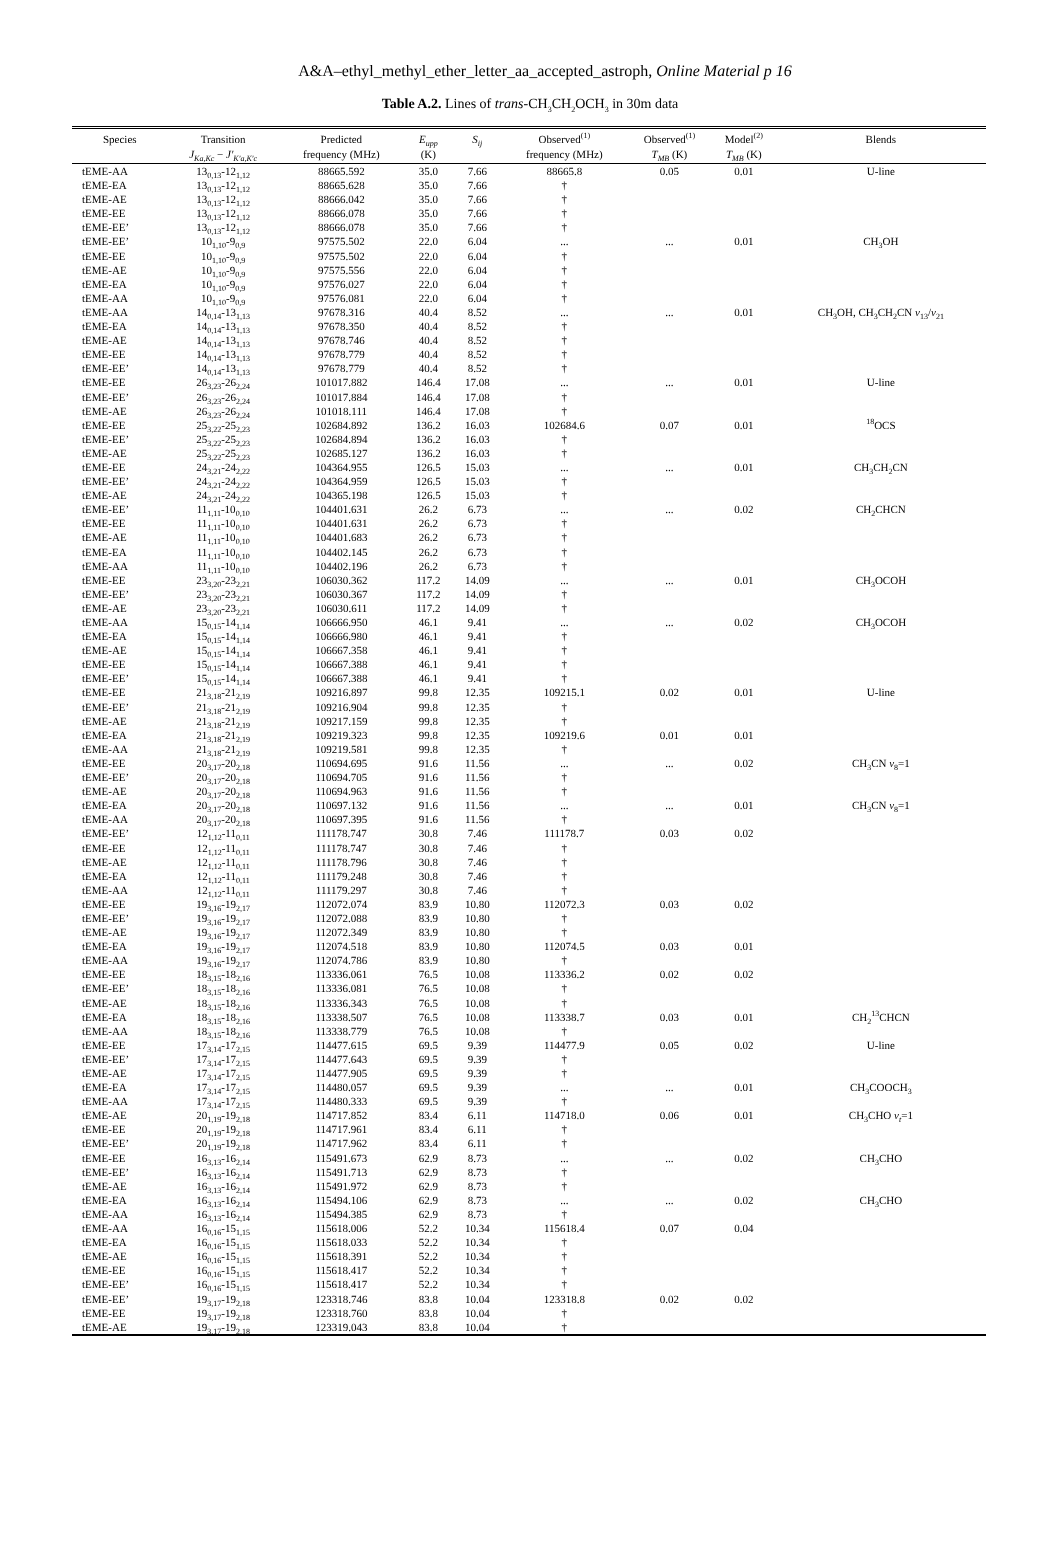A&A–ethyl_methyl_ether_letter_aa_accepted_astroph, Online Material p 16
Table A.2. Lines of trans-CH<sub>3</sub>CH<sub>2</sub>OCH<sub>3</sub> in 30m data
| Species | Transition | Predicted | E<sub>upp</sub> | S<sub>ij</sub> | Observed<sup>(1)</sup> | Observed<sup>(1)</sup> | Model<sup>(2)</sup> | Blends |
| --- | --- | --- | --- | --- | --- | --- | --- | --- |
| | J<sub>Ka,Kc</sub> − J′<sub>K′a,K′c</sub> | frequency (MHz) | (K) | | frequency (MHz) | T<sub>MB</sub> (K) | T<sub>MB</sub> (K) | |
| tEME-AA | 13<sub>0,13</sub>-12<sub>1,12</sub> | 88665.592 | 35.0 | 7.66 | 88665.8 | 0.05 | 0.01 | U-line |
| tEME-EA | 13<sub>0,13</sub>-12<sub>1,12</sub> | 88665.628 | 35.0 | 7.66 | † | | | |
| tEME-AE | 13<sub>0,13</sub>-12<sub>1,12</sub> | 88666.042 | 35.0 | 7.66 | † | | | |
| tEME-EE | 13<sub>0,13</sub>-12<sub>1,12</sub> | 88666.078 | 35.0 | 7.66 | † | | | |
| tEME-EE’ | 13<sub>0,13</sub>-12<sub>1,12</sub> | 88666.078 | 35.0 | 7.66 | † | | | |
| tEME-EE’ | 10<sub>1,10</sub>-9<sub>0,9</sub> | 97575.502 | 22.0 | 6.04 | ... | ... | 0.01 | CH<sub>3</sub>OH |
| tEME-EE | 10<sub>1,10</sub>-9<sub>0,9</sub> | 97575.502 | 22.0 | 6.04 | † | | | |
| tEME-AE | 10<sub>1,10</sub>-9<sub>0,9</sub> | 97575.556 | 22.0 | 6.04 | † | | | |
| tEME-EA | 10<sub>1,10</sub>-9<sub>0,9</sub> | 97576.027 | 22.0 | 6.04 | † | | | |
| tEME-AA | 10<sub>1,10</sub>-9<sub>0,9</sub> | 97576.081 | 22.0 | 6.04 | † | | | |
| tEME-AA | 14<sub>0,14</sub>-13<sub>1,13</sub> | 97678.316 | 40.4 | 8.52 | ... | ... | 0.01 | CH<sub>3</sub>OH, CH<sub>3</sub>CH<sub>2</sub>CN v<sub>13</sub>/ v<sub>21</sub> |
| tEME-EA | 14<sub>0,14</sub>-13<sub>1,13</sub> | 97678.350 | 40.4 | 8.52 | † | | | |
| tEME-AE | 14<sub>0,14</sub>-13<sub>1,13</sub> | 97678.746 | 40.4 | 8.52 | † | | | |
| tEME-EE | 14<sub>0,14</sub>-13<sub>1,13</sub> | 97678.779 | 40.4 | 8.52 | † | | | |
| tEME-EE’ | 14<sub>0,14</sub>-13<sub>1,13</sub> | 97678.779 | 40.4 | 8.52 | † | | | |
| tEME-EE | 26<sub>3,23</sub>-26<sub>2,24</sub> | 101017.882 | 146.4 | 17.08 | ... | ... | 0.01 | U-line |
| tEME-EE’ | 26<sub>3,23</sub>-26<sub>2,24</sub> | 101017.884 | 146.4 | 17.08 | † | | | |
| tEME-AE | 26<sub>3,23</sub>-26<sub>2,24</sub> | 101018.111 | 146.4 | 17.08 | † | | | |
| tEME-EE | 25<sub>3,22</sub>-25<sub>2,23</sub> | 102684.892 | 136.2 | 16.03 | 102684.6 | 0.07 | 0.01 | <sup>18</sup>OCS |
| tEME-EE’ | 25<sub>3,22</sub>-25<sub>2,23</sub> | 102684.894 | 136.2 | 16.03 | † | | | |
| tEME-AE | 25<sub>3,22</sub>-25<sub>2,23</sub> | 102685.127 | 136.2 | 16.03 | † | | | |
| tEME-EE | 24<sub>3,21</sub>-24<sub>2,22</sub> | 104364.955 | 126.5 | 15.03 | ... | ... | 0.01 | CH<sub>3</sub>CH<sub>2</sub>CN |
| tEME-EE’ | 24<sub>3,21</sub>-24<sub>2,22</sub> | 104364.959 | 126.5 | 15.03 | † | | | |
| tEME-AE | 24<sub>3,21</sub>-24<sub>2,22</sub> | 104365.198 | 126.5 | 15.03 | † | | | |
| tEME-EE’ | 11<sub>1,11</sub>-10<sub>0,10</sub> | 104401.631 | 26.2 | 6.73 | ... | ... | 0.02 | CH<sub>2</sub>CHCN |
| tEME-EE | 11<sub>1,11</sub>-10<sub>0,10</sub> | 104401.631 | 26.2 | 6.73 | † | | | |
| tEME-AE | 11<sub>1,11</sub>-10<sub>0,10</sub> | 104401.683 | 26.2 | 6.73 | † | | | |
| tEME-EA | 11<sub>1,11</sub>-10<sub>0,10</sub> | 104402.145 | 26.2 | 6.73 | † | | | |
| tEME-AA | 11<sub>1,11</sub>-10<sub>0,10</sub> | 104402.196 | 26.2 | 6.73 | † | | | |
| tEME-EE | 23<sub>3,20</sub>-23<sub>2,21</sub> | 106030.362 | 117.2 | 14.09 | ... | ... | 0.01 | CH<sub>3</sub>OCOH |
| tEME-EE’ | 23<sub>3,20</sub>-23<sub>2,21</sub> | 106030.367 | 117.2 | 14.09 | † | | | |
| tEME-AE | 23<sub>3,20</sub>-23<sub>2,21</sub> | 106030.611 | 117.2 | 14.09 | † | | | |
| tEME-AA | 15<sub>0,15</sub>-14<sub>1,14</sub> | 106666.950 | 46.1 | 9.41 | ... | ... | 0.02 | CH<sub>3</sub>OCOH |
| tEME-EA | 15<sub>0,15</sub>-14<sub>1,14</sub> | 106666.980 | 46.1 | 9.41 | † | | | |
| tEME-AE | 15<sub>0,15</sub>-14<sub>1,14</sub> | 106667.358 | 46.1 | 9.41 | † | | | |
| tEME-EE | 15<sub>0,15</sub>-14<sub>1,14</sub> | 106667.388 | 46.1 | 9.41 | † | | | |
| tEME-EE’ | 15<sub>0,15</sub>-14<sub>1,14</sub> | 106667.388 | 46.1 | 9.41 | † | | | |
| tEME-EE | 21<sub>3,18</sub>-21<sub>2,19</sub> | 109216.897 | 99.8 | 12.35 | 109215.1 | 0.02 | 0.01 | U-line |
| tEME-EE’ | 21<sub>3,18</sub>-21<sub>2,19</sub> | 109216.904 | 99.8 | 12.35 | † | | | |
| tEME-AE | 21<sub>3,18</sub>-21<sub>2,19</sub> | 109217.159 | 99.8 | 12.35 | † | | | |
| tEME-EA | 21<sub>3,18</sub>-21<sub>2,19</sub> | 109219.323 | 99.8 | 12.35 | 109219.6 | 0.01 | 0.01 | |
| tEME-AA | 21<sub>3,18</sub>-21<sub>2,19</sub> | 109219.581 | 99.8 | 12.35 | † | | | |
| tEME-EE | 20<sub>3,17</sub>-20<sub>2,18</sub> | 110694.695 | 91.6 | 11.56 | ... | ... | 0.02 | CH<sub>3</sub>CN v<sub>8</sub>=1 |
| tEME-EE’ | 20<sub>3,17</sub>-20<sub>2,18</sub> | 110694.705 | 91.6 | 11.56 | † | | | |
| tEME-AE | 20<sub>3,17</sub>-20<sub>2,18</sub> | 110694.963 | 91.6 | 11.56 | † | | | |
| tEME-EA | 20<sub>3,17</sub>-20<sub>2,18</sub> | 110697.132 | 91.6 | 11.56 | ... | ... | 0.01 | CH<sub>3</sub>CN v<sub>8</sub>=1 |
| tEME-AA | 20<sub>3,17</sub>-20<sub>2,18</sub> | 110697.395 | 91.6 | 11.56 | † | | | |
| tEME-EE’ | 12<sub>1,12</sub>-11<sub>0,11</sub> | 111178.747 | 30.8 | 7.46 | 111178.7 | 0.03 | 0.02 | |
| tEME-EE | 12<sub>1,12</sub>-11<sub>0,11</sub> | 111178.747 | 30.8 | 7.46 | † | | | |
| tEME-AE | 12<sub>1,12</sub>-11<sub>0,11</sub> | 111178.796 | 30.8 | 7.46 | † | | | |
| tEME-EA | 12<sub>1,12</sub>-11<sub>0,11</sub> | 111179.248 | 30.8 | 7.46 | † | | | |
| tEME-AA | 12<sub>1,12</sub>-11<sub>0,11</sub> | 111179.297 | 30.8 | 7.46 | † | | | |
| tEME-EE | 19<sub>3,16</sub>-19<sub>2,17</sub> | 112072.074 | 83.9 | 10.80 | 112072.3 | 0.03 | 0.02 | |
| tEME-EE’ | 19<sub>3,16</sub>-19<sub>2,17</sub> | 112072.088 | 83.9 | 10.80 | † | | | |
| tEME-AE | 19<sub>3,16</sub>-19<sub>2,17</sub> | 112072.349 | 83.9 | 10.80 | † | | | |
| tEME-EA | 19<sub>3,16</sub>-19<sub>2,17</sub> | 112074.518 | 83.9 | 10.80 | 112074.5 | 0.03 | 0.01 | |
| tEME-AA | 19<sub>3,16</sub>-19<sub>2,17</sub> | 112074.786 | 83.9 | 10.80 | † | | | |
| tEME-EE | 18<sub>3,15</sub>-18<sub>2,16</sub> | 113336.061 | 76.5 | 10.08 | 113336.2 | 0.02 | 0.02 | |
| tEME-EE’ | 18<sub>3,15</sub>-18<sub>2,16</sub> | 113336.081 | 76.5 | 10.08 | † | | | |
| tEME-AE | 18<sub>3,15</sub>-18<sub>2,16</sub> | 113336.343 | 76.5 | 10.08 | † | | | |
| tEME-EA | 18<sub>3,15</sub>-18<sub>2,16</sub> | 113338.507 | 76.5 | 10.08 | 113338.7 | 0.03 | 0.01 | CH<sub>2</sub><sup>13</sup>CHCN |
| tEME-AA | 18<sub>3,15</sub>-18<sub>2,16</sub> | 113338.779 | 76.5 | 10.08 | † | | | |
| tEME-EE | 17<sub>3,14</sub>-17<sub>2,15</sub> | 114477.615 | 69.5 | 9.39 | 114477.9 | 0.05 | 0.02 | U-line |
| tEME-EE’ | 17<sub>3,14</sub>-17<sub>2,15</sub> | 114477.643 | 69.5 | 9.39 | † | | | |
| tEME-AE | 17<sub>3,14</sub>-17<sub>2,15</sub> | 114477.905 | 69.5 | 9.39 | † | | | |
| tEME-EA | 17<sub>3,14</sub>-17<sub>2,15</sub> | 114480.057 | 69.5 | 9.39 | ... | ... | 0.01 | CH<sub>3</sub>COOCH<sub>3</sub> |
| tEME-AA | 17<sub>3,14</sub>-17<sub>2,15</sub> | 114480.333 | 69.5 | 9.39 | † | | | |
| tEME-AE | 20<sub>1,19</sub>-19<sub>2,18</sub> | 114717.852 | 83.4 | 6.11 | 114718.0 | 0.06 | 0.01 | CH<sub>3</sub>CHO v<sub>t</sub> =1 |
| tEME-EE | 20<sub>1,19</sub>-19<sub>2,18</sub> | 114717.961 | 83.4 | 6.11 | † | | | |
| tEME-EE’ | 20<sub>1,19</sub>-19<sub>2,18</sub> | 114717.962 | 83.4 | 6.11 | † | | | |
| tEME-EE | 16<sub>3,13</sub>-16<sub>2,14</sub> | 115491.673 | 62.9 | 8.73 | ... | ... | 0.02 | CH<sub>3</sub>CHO |
| tEME-EE’ | 16<sub>3,13</sub>-16<sub>2,14</sub> | 115491.713 | 62.9 | 8.73 | † | | | |
| tEME-AE | 16<sub>3,13</sub>-16<sub>2,14</sub> | 115491.972 | 62.9 | 8.73 | † | | | |
| tEME-EA | 16<sub>3,13</sub>-16<sub>2,14</sub> | 115494.106 | 62.9 | 8.73 | ... | ... | 0.02 | CH<sub>3</sub>CHO |
| tEME-AA | 16<sub>3,13</sub>-16<sub>2,14</sub> | 115494.385 | 62.9 | 8.73 | † | | | |
| tEME-AA | 16<sub>0,16</sub>-15<sub>1,15</sub> | 115618.006 | 52.2 | 10.34 | 115618.4 | 0.07 | 0.04 | |
| tEME-EA | 16<sub>0,16</sub>-15<sub>1,15</sub> | 115618.033 | 52.2 | 10.34 | † | | | |
| tEME-AE | 16<sub>0,16</sub>-15<sub>1,15</sub> | 115618.391 | 52.2 | 10.34 | † | | | |
| tEME-EE | 16<sub>0,16</sub>-15<sub>1,15</sub> | 115618.417 | 52.2 | 10.34 | † | | | |
| tEME-EE’ | 16<sub>0,16</sub>-15<sub>1,15</sub> | 115618.417 | 52.2 | 10.34 | † | | | |
| tEME-EE’ | 19<sub>3,17</sub>-19<sub>2,18</sub> | 123318.746 | 83.8 | 10.04 | 123318.8 | 0.02 | 0.02 | |
| tEME-EE | 19<sub>3,17</sub>-19<sub>2,18</sub> | 123318.760 | 83.8 | 10.04 | † | | | |
| tEME-AE | 19<sub>3,17</sub>-19<sub>2,18</sub> | 123319.043 | 83.8 | 10.04 | † | | | |